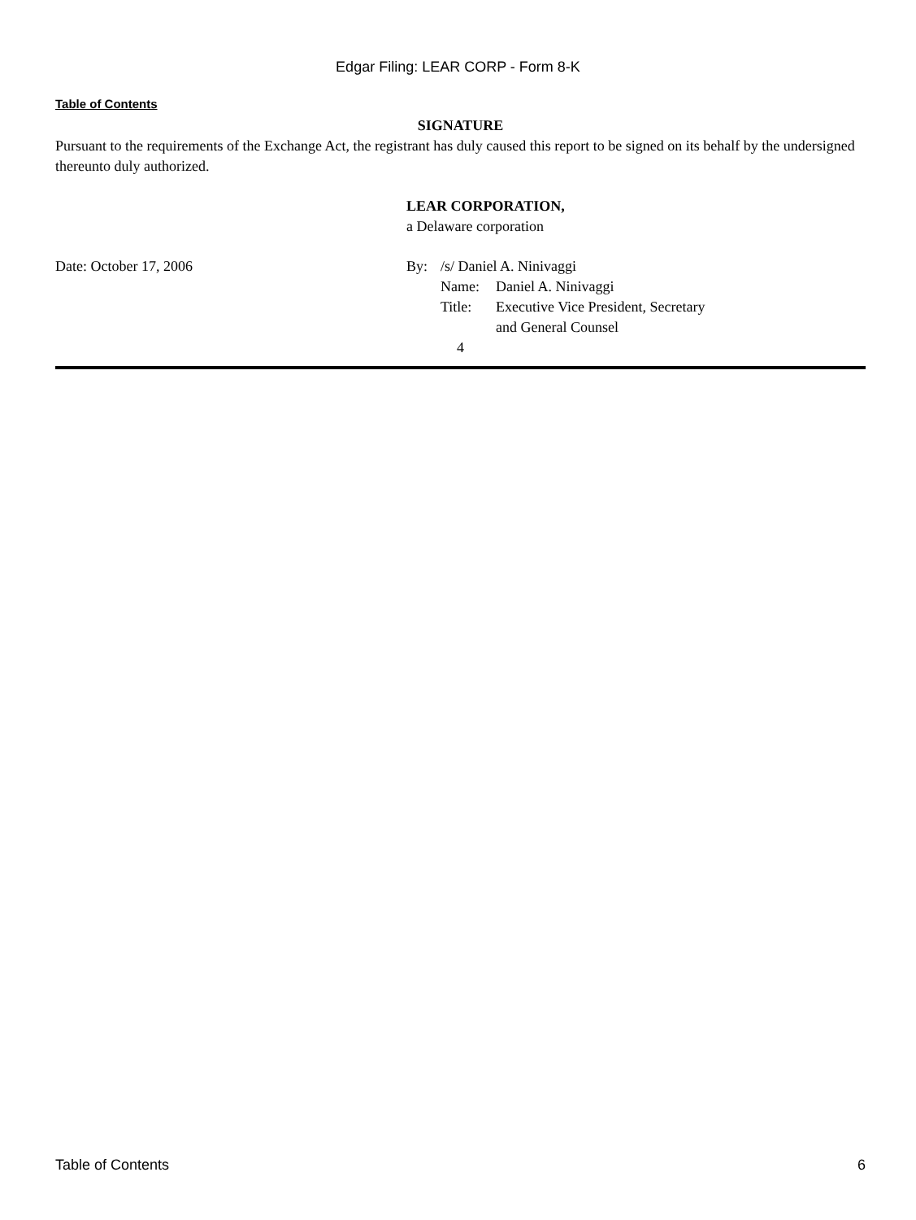Edgar Filing: LEAR CORP - Form 8-K
Table of Contents
SIGNATURE
Pursuant to the requirements of the Exchange Act, the registrant has duly caused this report to be signed on its behalf by the undersigned thereunto duly authorized.
LEAR CORPORATION,
a Delaware corporation
| Date: October 17, 2006 | By: | /s/ Daniel A. Ninivaggi | |
| | | Name: | Daniel A. Ninivaggi |
| | | Title: | Executive Vice President, Secretary and General Counsel |
4
Table of Contents 6